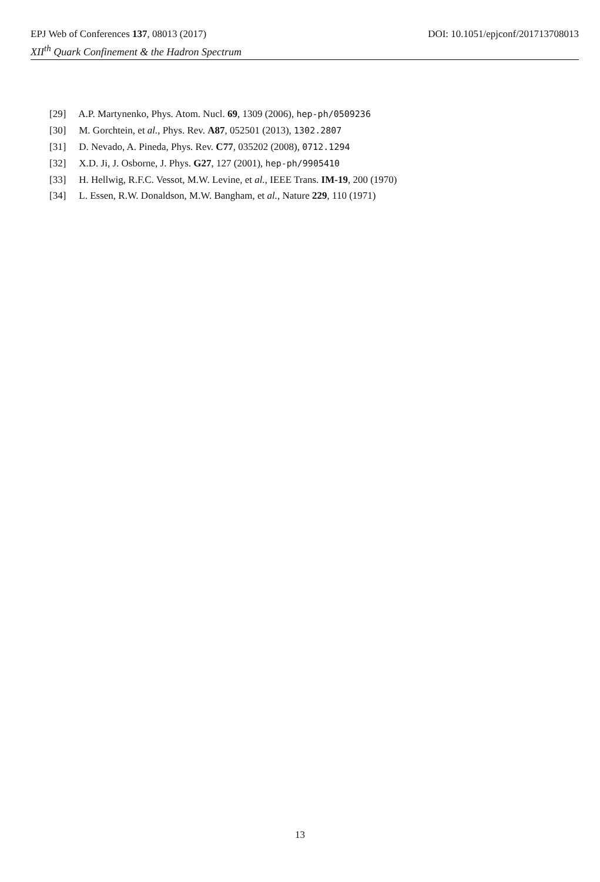EPJ Web of Conferences 137, 08013 (2017) DOI: 10.1051/epjconf/201713708013
XII<sup>th</sup> Quark Confinement & the Hadron Spectrum
[29] A.P. Martynenko, Phys. Atom. Nucl. 69, 1309 (2006), hep-ph/0509236
[30] M. Gorchtein, et al., Phys. Rev. A87, 052501 (2013), 1302.2807
[31] D. Nevado, A. Pineda, Phys. Rev. C77, 035202 (2008), 0712.1294
[32] X.D. Ji, J. Osborne, J. Phys. G27, 127 (2001), hep-ph/9905410
[33] H. Hellwig, R.F.C. Vessot, M.W. Levine, et al., IEEE Trans. IM-19, 200 (1970)
[34] L. Essen, R.W. Donaldson, M.W. Bangham, et al., Nature 229, 110 (1971)
13